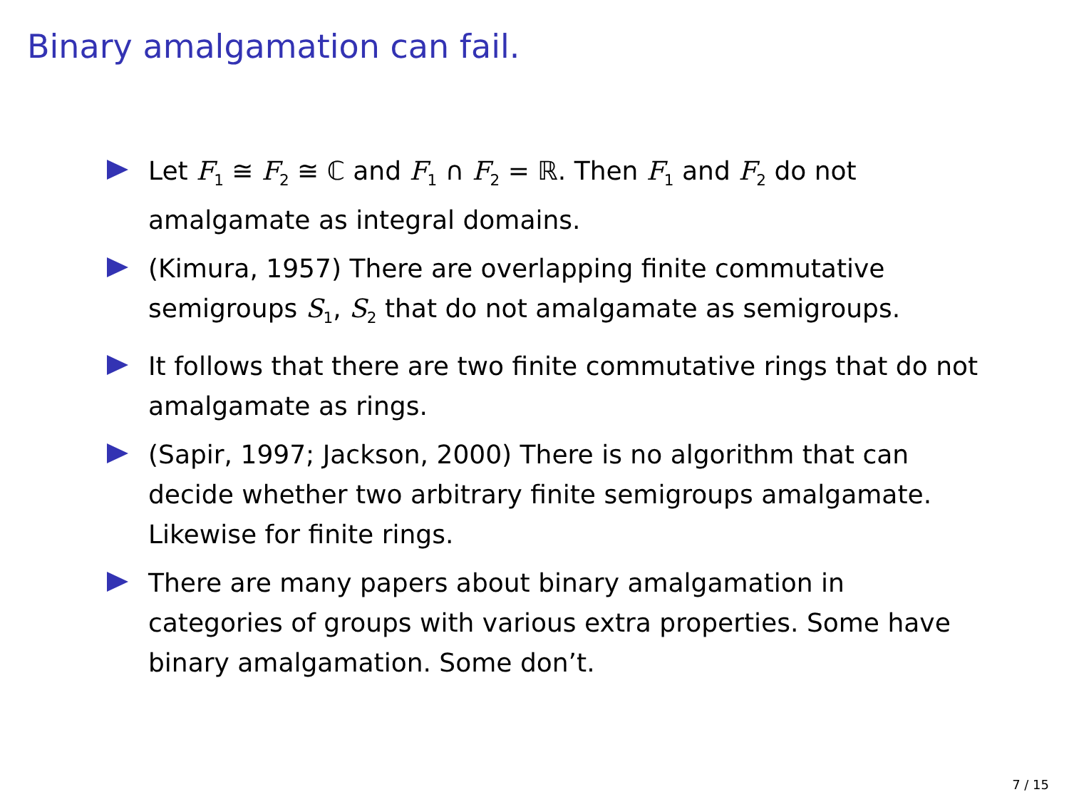Binary amalgamation can fail.
Let F<sub>1</sub> ≅ F<sub>2</sub> ≅ ℂ and F<sub>1</sub> ∩ F<sub>2</sub> = ℝ. Then F<sub>1</sub> and F<sub>2</sub> do not amalgamate as integral domains.
(Kimura, 1957) There are overlapping finite commutative semigroups S<sub>1</sub>, S<sub>2</sub> that do not amalgamate as semigroups.
It follows that there are two finite commutative rings that do not amalgamate as rings.
(Sapir, 1997; Jackson, 2000) There is no algorithm that can decide whether two arbitrary finite semigroups amalgamate. Likewise for finite rings.
There are many papers about binary amalgamation in categories of groups with various extra properties. Some have binary amalgamation. Some don’t.
7 / 15